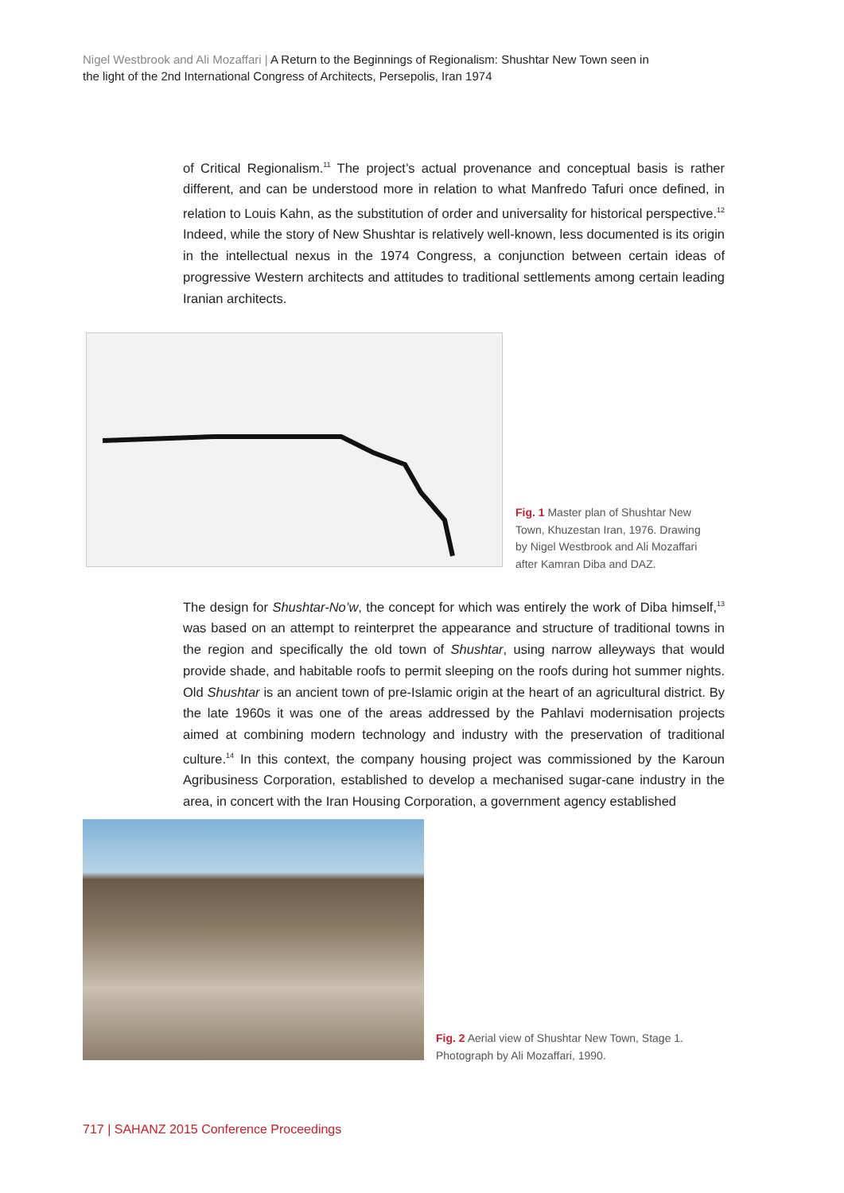Nigel Westbrook and Ali Mozaffari | A Return to the Beginnings of Regionalism: Shushtar New Town seen in the light of the 2nd International Congress of Architects, Persepolis, Iran 1974
of Critical Regionalism.<sup>11</sup> The project’s actual provenance and conceptual basis is rather different, and can be understood more in relation to what Manfredo Tafuri once defined, in relation to Louis Kahn, as the substitution of order and universality for historical perspective.<sup>12</sup> Indeed, while the story of New Shushtar is relatively well-known, less documented is its origin in the intellectual nexus in the 1974 Congress, a conjunction between certain ideas of progressive Western architects and attitudes to traditional settlements among certain leading Iranian architects.
Fig. 1 Master plan of Shushtar New Town, Khuzestan Iran, 1976. Drawing by Nigel Westbrook and Ali Mozaffari after Kamran Diba and DAZ.
The design for Shushtar-No’w, the concept for which was entirely the work of Diba himself,<sup>13</sup> was based on an attempt to reinterpret the appearance and structure of traditional towns in the region and specifically the old town of Shushtar, using narrow alleyways that would provide shade, and habitable roofs to permit sleeping on the roofs during hot summer nights. Old Shushtar is an ancient town of pre-Islamic origin at the heart of an agricultural district. By the late 1960s it was one of the areas addressed by the Pahlavi modernisation projects aimed at combining modern technology and industry with the preservation of traditional culture.<sup>14</sup> In this context, the company housing project was commissioned by the Karoun Agribusiness Corporation, established to develop a mechanised sugar-cane industry in the area, in concert with the Iran Housing Corporation, a government agency established
Fig. 2 Aerial view of Shushtar New Town, Stage 1. Photograph by Ali Mozaffari, 1990.
717 | SAHANZ 2015 Conference Proceedings